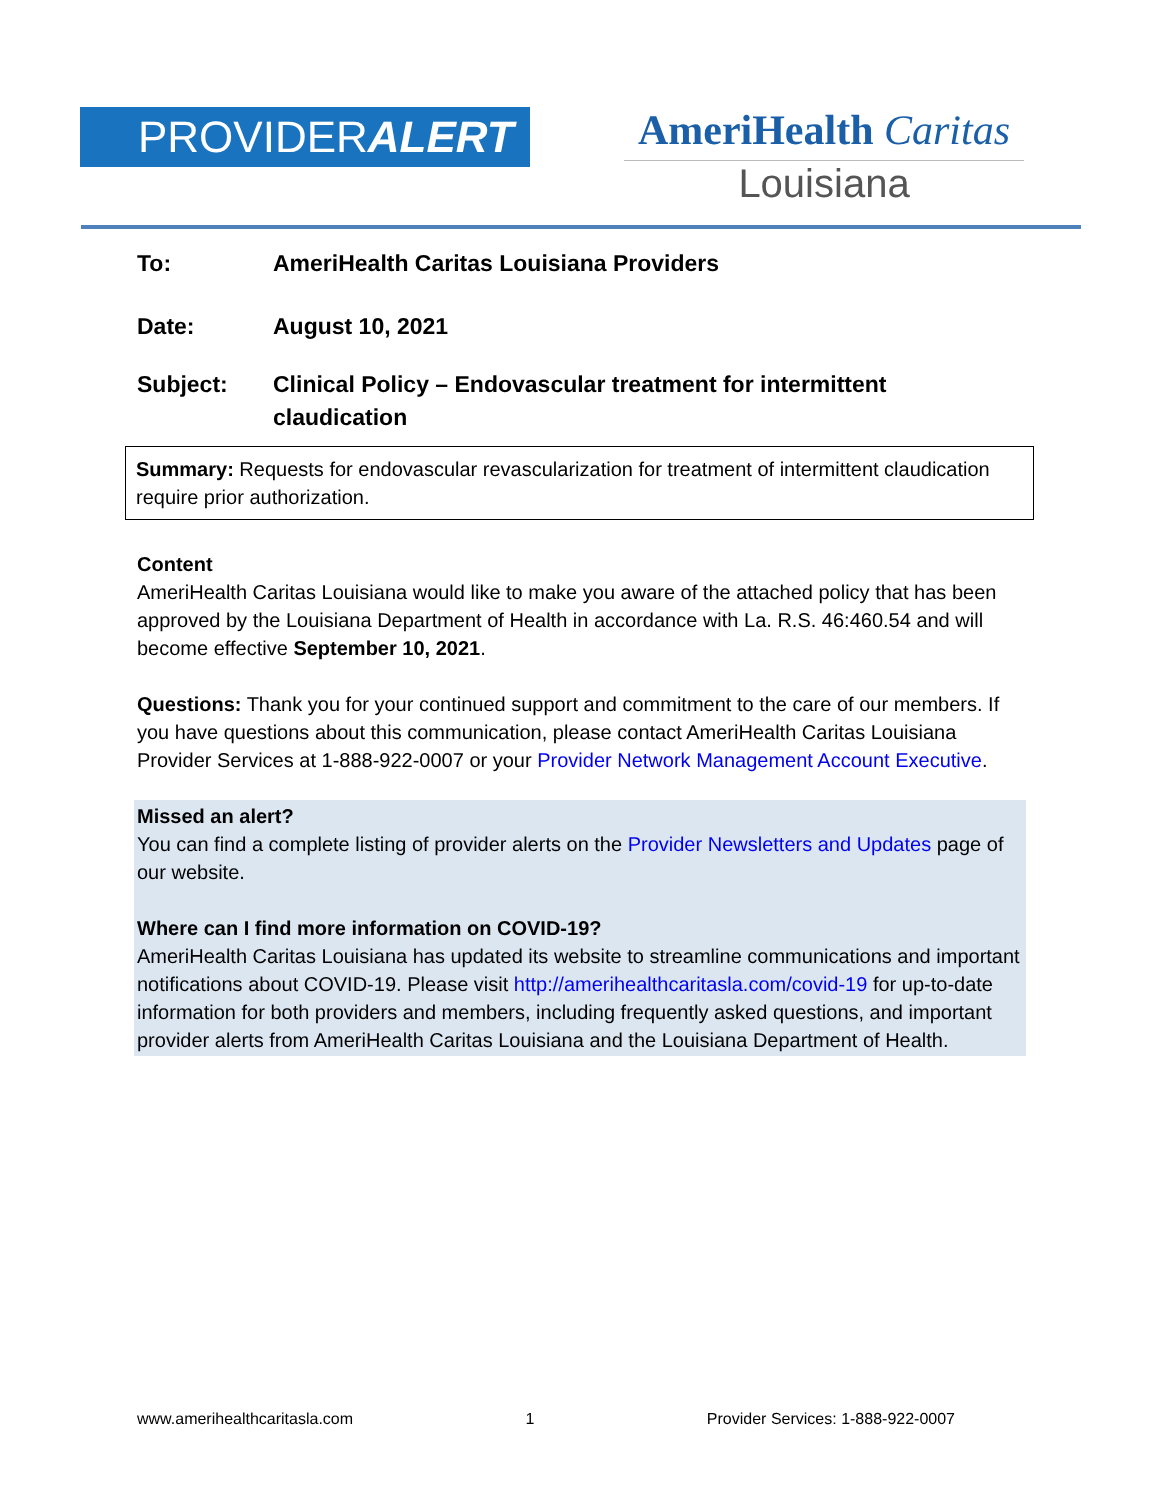PROVIDERALERT
AmeriHealth Caritas
Louisiana
To: AmeriHealth Caritas Louisiana Providers
Date: August 10, 2021
Subject: Clinical Policy – Endovascular treatment for intermittent
claudication
Summary: Requests for endovascular revascularization for treatment of intermittent claudication require prior authorization.
Content
AmeriHealth Caritas Louisiana would like to make you aware of the attached policy that has been approved by the Louisiana Department of Health in accordance with La. R.S. 46:460.54 and will become effective September 10, 2021.
Questions: Thank you for your continued support and commitment to the care of our members. If you have questions about this communication, please contact AmeriHealth Caritas Louisiana Provider Services at 1-888-922-0007 or your Provider Network Management Account Executive.
Missed an alert?
You can find a complete listing of provider alerts on the Provider Newsletters and Updates page of our website.
Where can I find more information on COVID-19?
AmeriHealth Caritas Louisiana has updated its website to streamline communications and important notifications about COVID-19. Please visit http://amerihealthcaritasla.com/covid-19 for up-to-date information for both providers and members, including frequently asked questions, and important provider alerts from AmeriHealth Caritas Louisiana and the Louisiana Department of Health.
www.amerihealthcaritasla.com 1 Provider Services: 1-888-922-0007